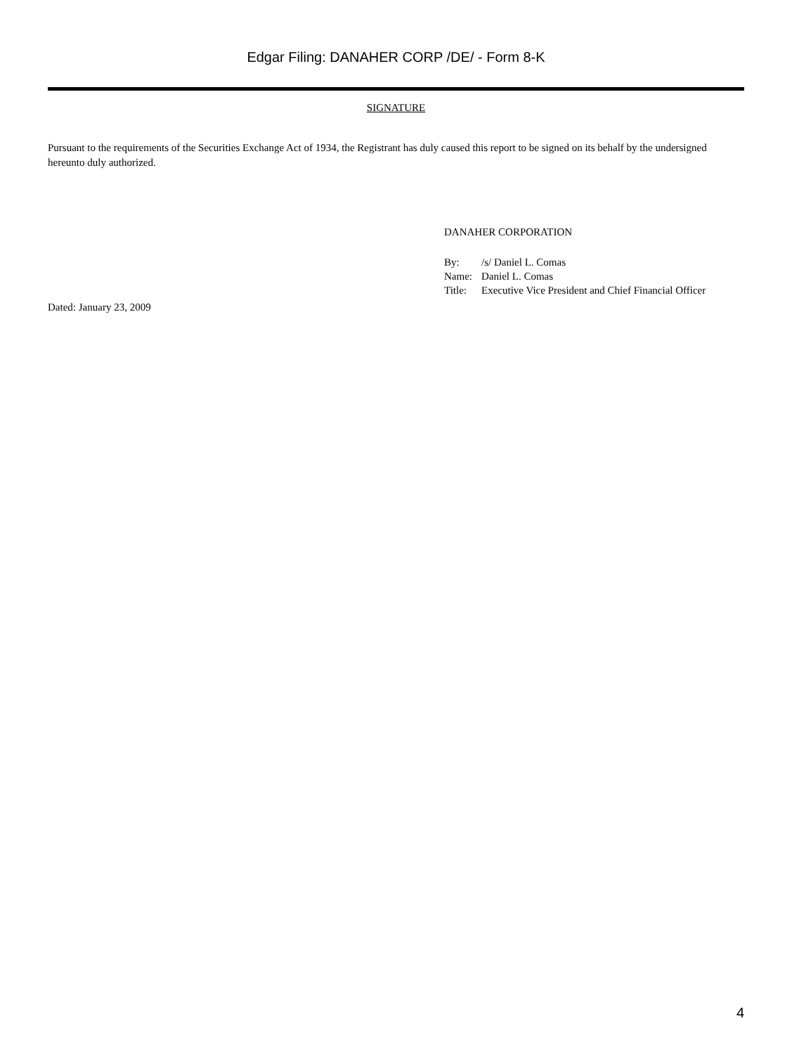Edgar Filing: DANAHER CORP /DE/ - Form 8-K
SIGNATURE
Pursuant to the requirements of the Securities Exchange Act of 1934, the Registrant has duly caused this report to be signed on its behalf by the undersigned hereunto duly authorized.
DANAHER CORPORATION
| By: | /s/ Daniel L. Comas |
| Name: | Daniel L. Comas |
| Title: | Executive Vice President and Chief Financial Officer |
Dated: January 23, 2009
4